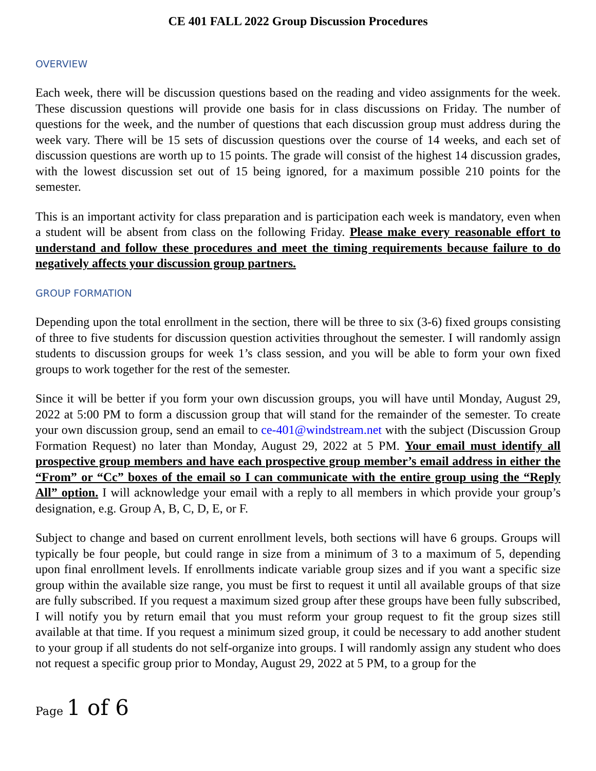CE 401 FALL 2022 Group Discussion Procedures
OVERVIEW
Each week, there will be discussion questions based on the reading and video assignments for the week. These discussion questions will provide one basis for in class discussions on Friday. The number of questions for the week, and the number of questions that each discussion group must address during the week vary. There will be 15 sets of discussion questions over the course of 14 weeks, and each set of discussion questions are worth up to 15 points. The grade will consist of the highest 14 discussion grades, with the lowest discussion set out of 15 being ignored, for a maximum possible 210 points for the semester.
This is an important activity for class preparation and is participation each week is mandatory, even when a student will be absent from class on the following Friday. Please make every reasonable effort to understand and follow these procedures and meet the timing requirements because failure to do negatively affects your discussion group partners.
GROUP FORMATION
Depending upon the total enrollment in the section, there will be three to six (3-6) fixed groups consisting of three to five students for discussion question activities throughout the semester. I will randomly assign students to discussion groups for week 1’s class session, and you will be able to form your own fixed groups to work together for the rest of the semester.
Since it will be better if you form your own discussion groups, you will have until Monday, August 29, 2022 at 5:00 PM to form a discussion group that will stand for the remainder of the semester. To create your own discussion group, send an email to ce-401@windstream.net with the subject (Discussion Group Formation Request) no later than Monday, August 29, 2022 at 5 PM. Your email must identify all prospective group members and have each prospective group member’s email address in either the “From” or “Cc” boxes of the email so I can communicate with the entire group using the “Reply All” option. I will acknowledge your email with a reply to all members in which provide your group’s designation, e.g. Group A, B, C, D, E, or F.
Subject to change and based on current enrollment levels, both sections will have 6 groups. Groups will typically be four people, but could range in size from a minimum of 3 to a maximum of 5, depending upon final enrollment levels. If enrollments indicate variable group sizes and if you want a specific size group within the available size range, you must be first to request it until all available groups of that size are fully subscribed. If you request a maximum sized group after these groups have been fully subscribed, I will notify you by return email that you must reform your group request to fit the group sizes still available at that time. If you request a minimum sized group, it could be necessary to add another student to your group if all students do not self-organize into groups. I will randomly assign any student who does not request a specific group prior to Monday, August 29, 2022 at 5 PM, to a group for the
Page 1 of 6